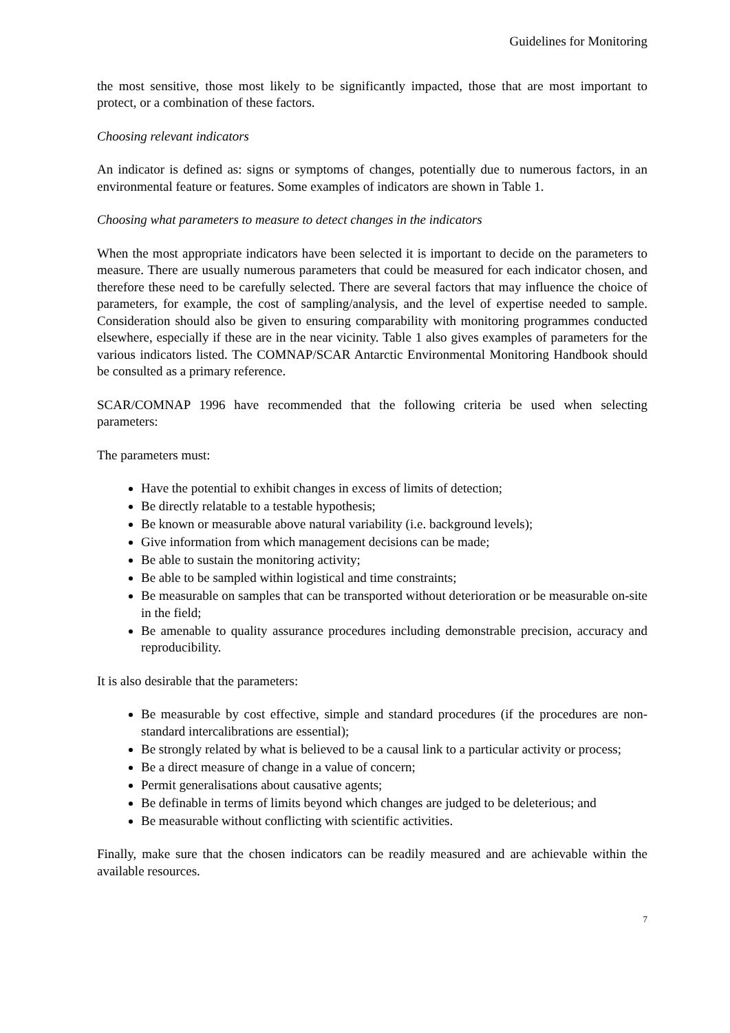Guidelines for Monitoring
the most sensitive, those most likely to be significantly impacted, those that are most important to protect, or a combination of these factors.
Choosing relevant indicators
An indicator is defined as: signs or symptoms of changes, potentially due to numerous factors, in an environmental feature or features. Some examples of indicators are shown in Table 1.
Choosing what parameters to measure to detect changes in the indicators
When the most appropriate indicators have been selected it is important to decide on the parameters to measure. There are usually numerous parameters that could be measured for each indicator chosen, and therefore these need to be carefully selected. There are several factors that may influence the choice of parameters, for example, the cost of sampling/analysis, and the level of expertise needed to sample. Consideration should also be given to ensuring comparability with monitoring programmes conducted elsewhere, especially if these are in the near vicinity. Table 1 also gives examples of parameters for the various indicators listed. The COMNAP/SCAR Antarctic Environmental Monitoring Handbook should be consulted as a primary reference.
SCAR/COMNAP 1996 have recommended that the following criteria be used when selecting parameters:
The parameters must:
Have the potential to exhibit changes in excess of limits of detection;
Be directly relatable to a testable hypothesis;
Be known or measurable above natural variability (i.e. background levels);
Give information from which management decisions can be made;
Be able to sustain the monitoring activity;
Be able to be sampled within logistical and time constraints;
Be measurable on samples that can be transported without deterioration or be measurable on-site in the field;
Be amenable to quality assurance procedures including demonstrable precision, accuracy and reproducibility.
It is also desirable that the parameters:
Be measurable by cost effective, simple and standard procedures (if the procedures are non-standard intercalibrations are essential);
Be strongly related by what is believed to be a causal link to a particular activity or process;
Be a direct measure of change in a value of concern;
Permit generalisations about causative agents;
Be definable in terms of limits beyond which changes are judged to be deleterious; and
Be measurable without conflicting with scientific activities.
Finally, make sure that the chosen indicators can be readily measured and are achievable within the available resources.
7